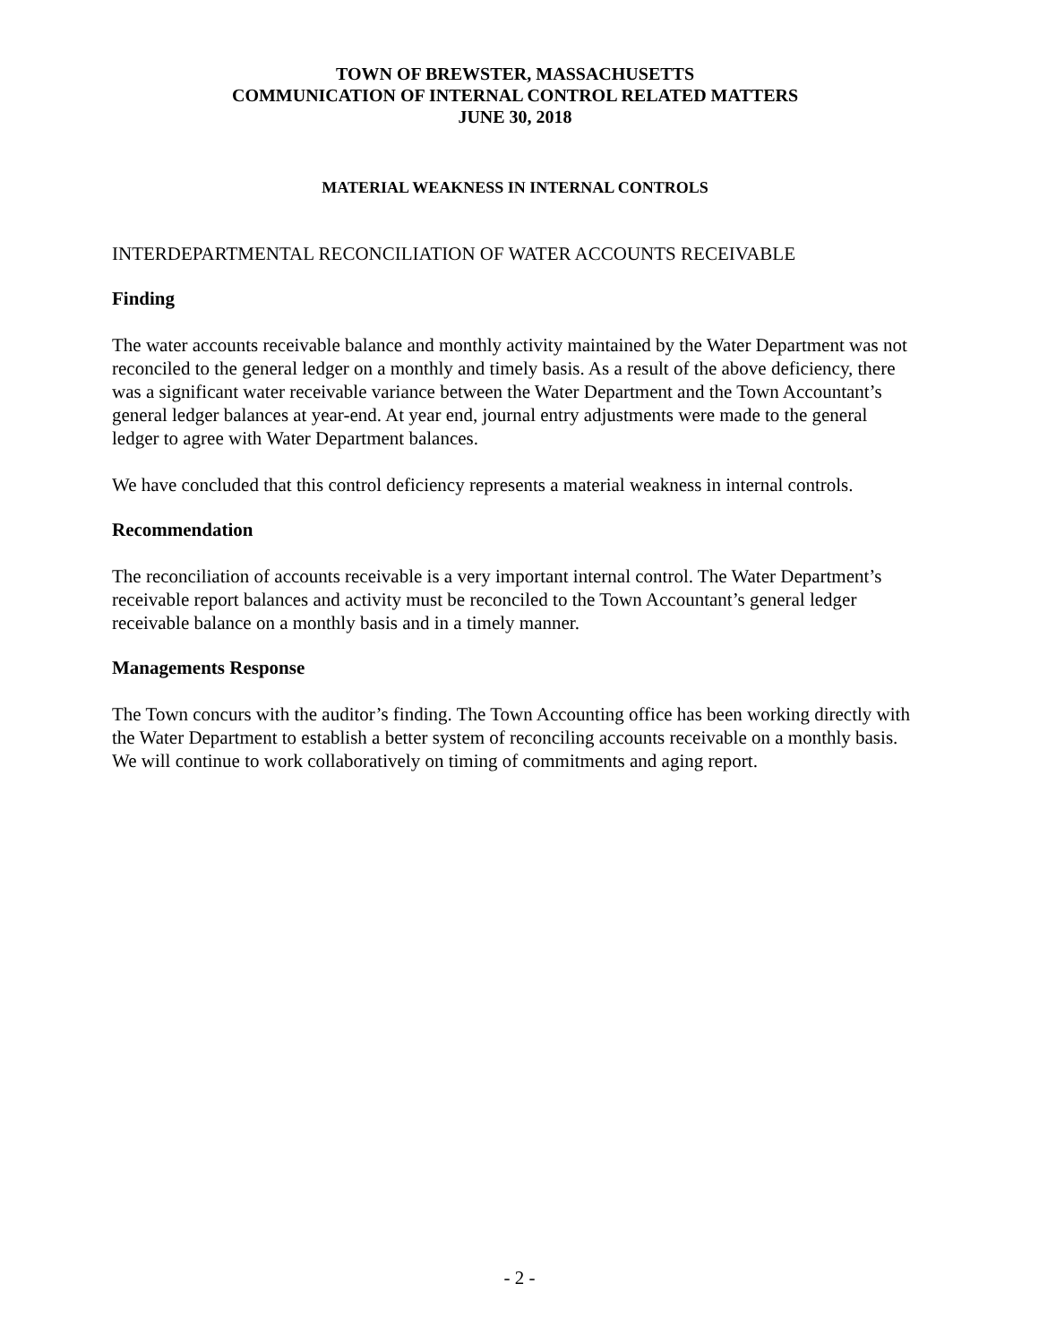TOWN OF BREWSTER, MASSACHUSETTS
COMMUNICATION OF INTERNAL CONTROL RELATED MATTERS
JUNE 30, 2018
MATERIAL WEAKNESS IN INTERNAL CONTROLS
INTERDEPARTMENTAL RECONCILIATION OF WATER ACCOUNTS RECEIVABLE
Finding
The water accounts receivable balance and monthly activity maintained by the Water Department was not reconciled to the general ledger on a monthly and timely basis. As a result of the above deficiency, there was a significant water receivable variance between the Water Department and the Town Accountant’s general ledger balances at year-end. At year end, journal entry adjustments were made to the general ledger to agree with Water Department balances.
We have concluded that this control deficiency represents a material weakness in internal controls.
Recommendation
The reconciliation of accounts receivable is a very important internal control. The Water Department’s receivable report balances and activity must be reconciled to the Town Accountant’s general ledger receivable balance on a monthly basis and in a timely manner.
Managements Response
The Town concurs with the auditor’s finding. The Town Accounting office has been working directly with the Water Department to establish a better system of reconciling accounts receivable on a monthly basis. We will continue to work collaboratively on timing of commitments and aging report.
- 2 -